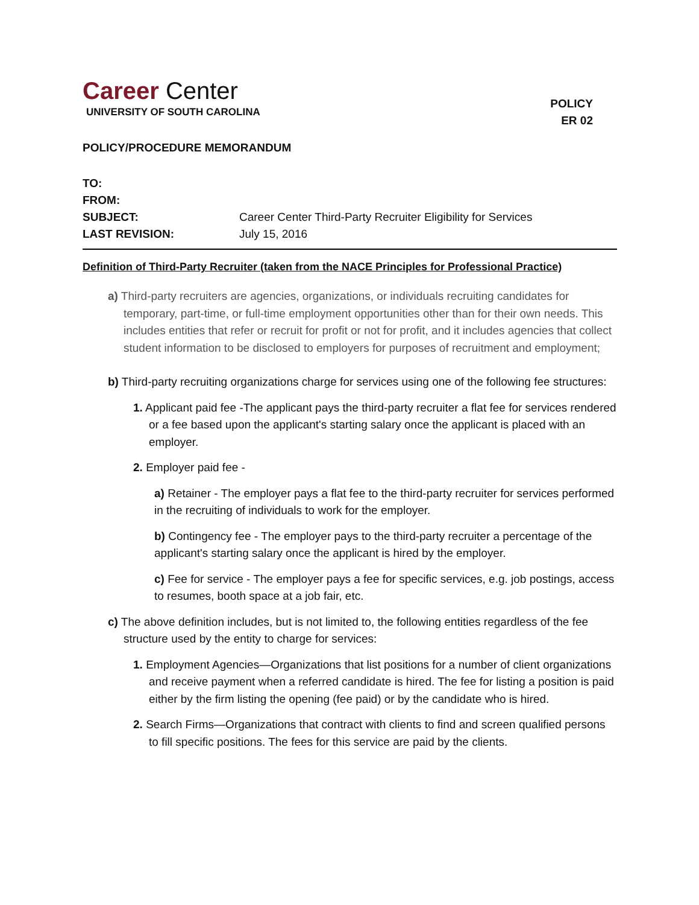Career Center
UNIVERSITY OF SOUTH CAROLINA
POLICY
ER 02
POLICY/PROCEDURE MEMORANDUM
TO:
FROM:
SUBJECT: Career Center Third-Party Recruiter Eligibility for Services
LAST REVISION: July 15, 2016
Definition of Third-Party Recruiter (taken from the NACE Principles for Professional Practice)
a) Third-party recruiters are agencies, organizations, or individuals recruiting candidates for temporary, part-time, or full-time employment opportunities other than for their own needs. This includes entities that refer or recruit for profit or not for profit, and it includes agencies that collect student information to be disclosed to employers for purposes of recruitment and employment;
b) Third-party recruiting organizations charge for services using one of the following fee structures:
1. Applicant paid fee -The applicant pays the third-party recruiter a flat fee for services rendered or a fee based upon the applicant's starting salary once the applicant is placed with an employer.
2. Employer paid fee -
a) Retainer - The employer pays a flat fee to the third-party recruiter for services performed in the recruiting of individuals to work for the employer.
b) Contingency fee - The employer pays to the third-party recruiter a percentage of the applicant's starting salary once the applicant is hired by the employer.
c) Fee for service - The employer pays a fee for specific services, e.g. job postings, access to resumes, booth space at a job fair, etc.
c) The above definition includes, but is not limited to, the following entities regardless of the fee structure used by the entity to charge for services:
1. Employment Agencies—Organizations that list positions for a number of client organizations and receive payment when a referred candidate is hired. The fee for listing a position is paid either by the firm listing the opening (fee paid) or by the candidate who is hired.
2. Search Firms—Organizations that contract with clients to find and screen qualified persons to fill specific positions. The fees for this service are paid by the clients.